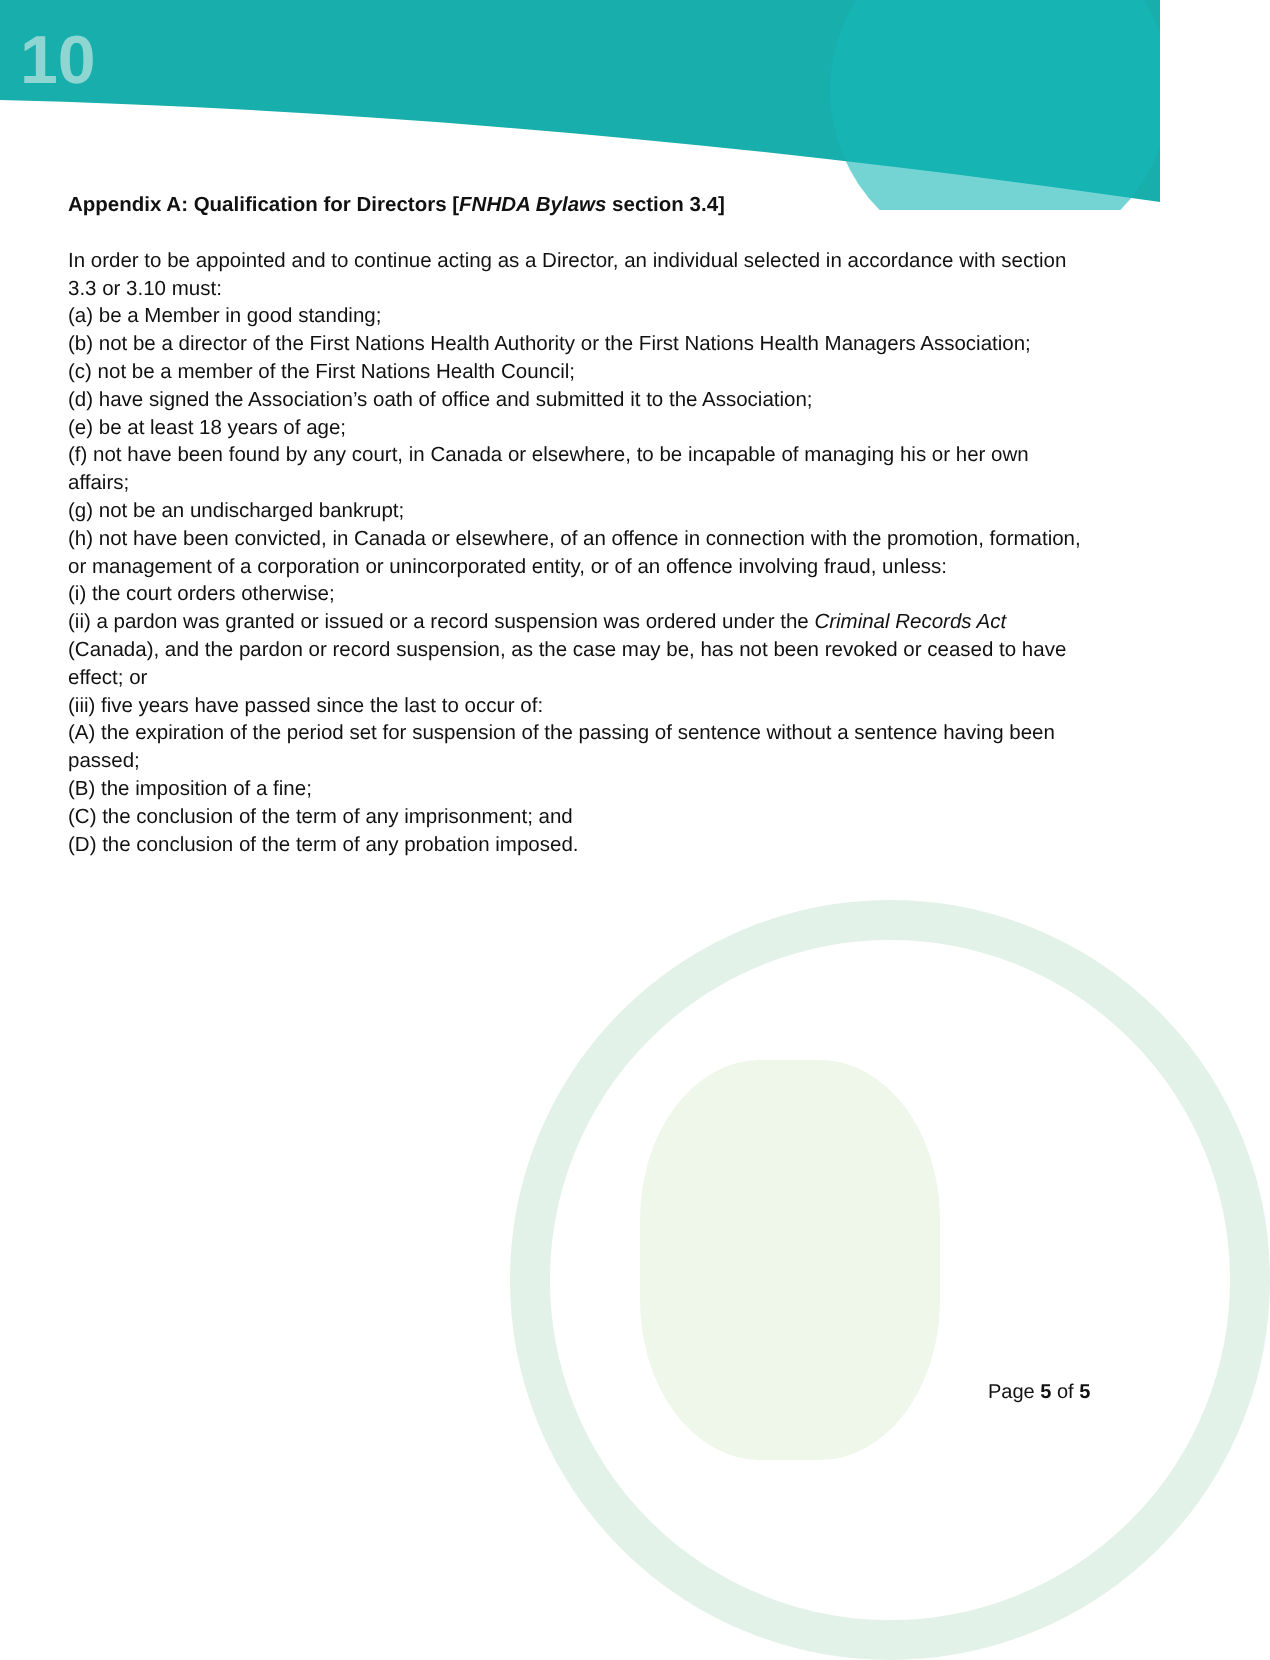10
Appendix A: Qualification for Directors [FNHDA Bylaws section 3.4]
In order to be appointed and to continue acting as a Director, an individual selected in accordance with section 3.3 or 3.10 must:
(a) be a Member in good standing;
(b) not be a director of the First Nations Health Authority or the First Nations Health Managers Association;
(c) not be a member of the First Nations Health Council;
(d) have signed the Association’s oath of office and submitted it to the Association;
(e) be at least 18 years of age;
(f) not have been found by any court, in Canada or elsewhere, to be incapable of managing his or her own affairs;
(g) not be an undischarged bankrupt;
(h) not have been convicted, in Canada or elsewhere, of an offence in connection with the promotion, formation, or management of a corporation or unincorporated entity, or of an offence involving fraud, unless:
(i) the court orders otherwise;
(ii) a pardon was granted or issued or a record suspension was ordered under the Criminal Records Act (Canada), and the pardon or record suspension, as the case may be, has not been revoked or ceased to have effect; or
(iii) five years have passed since the last to occur of:
(A) the expiration of the period set for suspension of the passing of sentence without a sentence having been passed;
(B) the imposition of a fine;
(C) the conclusion of the term of any imprisonment; and
(D) the conclusion of the term of any probation imposed.
Page 5 of 5